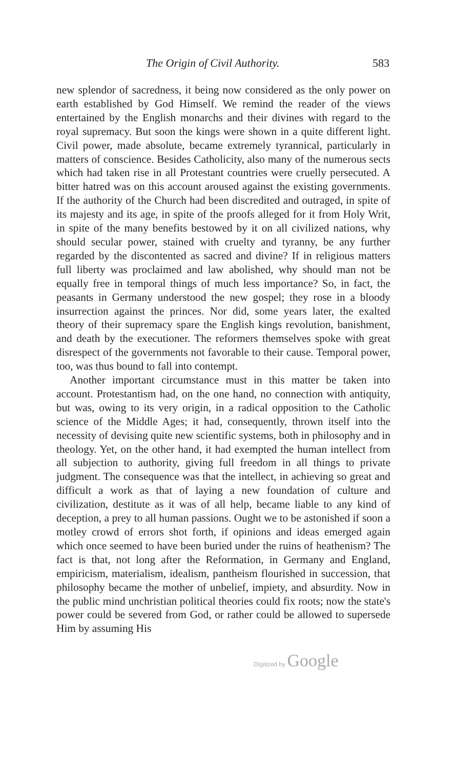The Origin of Civil Authority. 583
new splendor of sacredness, it being now considered as the only power on earth established by God Himself. We remind the reader of the views entertained by the English monarchs and their divines with regard to the royal supremacy. But soon the kings were shown in a quite different light. Civil power, made absolute, became extremely tyrannical, particularly in matters of conscience. Besides Catholicity, also many of the numerous sects which had taken rise in all Protestant countries were cruelly persecuted. A bitter hatred was on this account aroused against the existing governments. If the authority of the Church had been discredited and outraged, in spite of its majesty and its age, in spite of the proofs alleged for it from Holy Writ, in spite of the many benefits bestowed by it on all civilized nations, why should secular power, stained with cruelty and tyranny, be any further regarded by the discontented as sacred and divine? If in religious matters full liberty was proclaimed and law abolished, why should man not be equally free in temporal things of much less importance? So, in fact, the peasants in Germany understood the new gospel; they rose in a bloody insurrection against the princes. Nor did, some years later, the exalted theory of their supremacy spare the English kings revolution, banishment, and death by the executioner. The reformers themselves spoke with great disrespect of the governments not favorable to their cause. Temporal power, too, was thus bound to fall into contempt.
Another important circumstance must in this matter be taken into account. Protestantism had, on the one hand, no connection with antiquity, but was, owing to its very origin, in a radical opposition to the Catholic science of the Middle Ages; it had, consequently, thrown itself into the necessity of devising quite new scientific systems, both in philosophy and in theology. Yet, on the other hand, it had exempted the human intellect from all subjection to authority, giving full freedom in all things to private judgment. The consequence was that the intellect, in achieving so great and difficult a work as that of laying a new foundation of culture and civilization, destitute as it was of all help, became liable to any kind of deception, a prey to all human passions. Ought we to be astonished if soon a motley crowd of errors shot forth, if opinions and ideas emerged again which once seemed to have been buried under the ruins of heathenism? The fact is that, not long after the Reformation, in Germany and England, empiricism, materialism, idealism, pantheism flourished in succession, that philosophy became the mother of unbelief, impiety, and absurdity. Now in the public mind unchristian political theories could fix roots; now the state's power could be severed from God, or rather could be allowed to supersede Him by assuming His
Digitized by Google